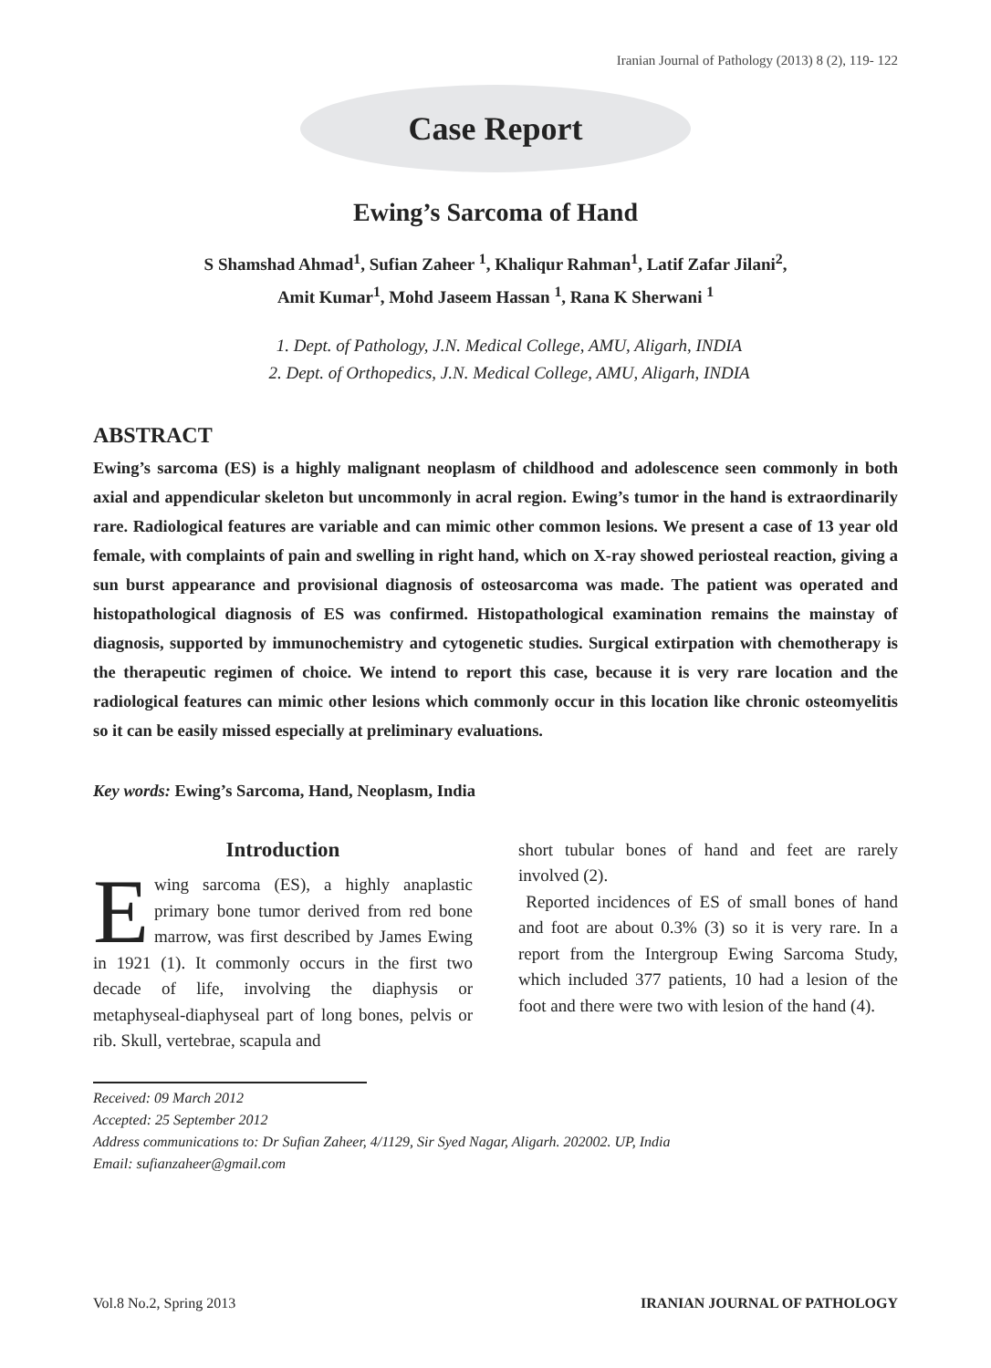Iranian Journal of Pathology (2013) 8 (2), 119- 122
Case Report
Ewing’s Sarcoma of Hand
S Shamshad Ahmad<sup>1</sup>, Sufian Zaheer <sup>1</sup>, Khaliqur Rahman<sup>1</sup>, Latif Zafar Jilani<sup>2</sup>,
Amit Kumar<sup>1</sup>, Mohd Jaseem Hassan <sup>1</sup>, Rana K Sherwani <sup>1</sup>
1. Dept. of Pathology, J.N. Medical College, AMU, Aligarh, INDIA
2. Dept. of Orthopedics, J.N. Medical College, AMU, Aligarh, INDIA
ABSTRACT
Ewing’s sarcoma (ES) is a highly malignant neoplasm of childhood and adolescence seen commonly in both axial and appendicular skeleton but uncommonly in acral region. Ewing’s tumor in the hand is extraordinarily rare. Radiological features are variable and can mimic other common lesions. We present a case of 13 year old female, with complaints of pain and swelling in right hand, which on X-ray showed periosteal reaction, giving a sun burst appearance and provisional diagnosis of osteosarcoma was made. The patient was operated and histopathological diagnosis of ES was confirmed. Histopathological examination remains the mainstay of diagnosis, supported by immunochemistry and cytogenetic studies. Surgical extirpation with chemotherapy is the therapeutic regimen of choice. We intend to report this case, because it is very rare location and the radiological features can mimic other lesions which commonly occur in this location like chronic osteomyelitis so it can be easily missed especially at preliminary evaluations.
Key words: Ewing’s Sarcoma, Hand, Neoplasm, India
Introduction
Ewing sarcoma (ES), a highly anaplastic primary bone tumor derived from red bone marrow, was first described by James Ewing in 1921 (1). It commonly occurs in the first two decade of life, involving the diaphysis or metaphyseal-diaphyseal part of long bones, pelvis or rib. Skull, vertebrae, scapula and
short tubular bones of hand and feet are rarely involved (2).
Reported incidences of ES of small bones of hand and foot are about 0.3% (3) so it is very rare. In a report from the Intergroup Ewing Sarcoma Study, which included 377 patients, 10 had a lesion of the foot and there were two with lesion of the hand (4).
Received: 09 March 2012
Accepted: 25 September 2012
Address communications to: Dr Sufian Zaheer, 4/1129, Sir Syed Nagar, Aligarh. 202002. UP, India
Email: sufianzaheer@gmail.com
Vol.8 No.2, Spring 2013 IRANIAN JOURNAL OF PATHOLOGY